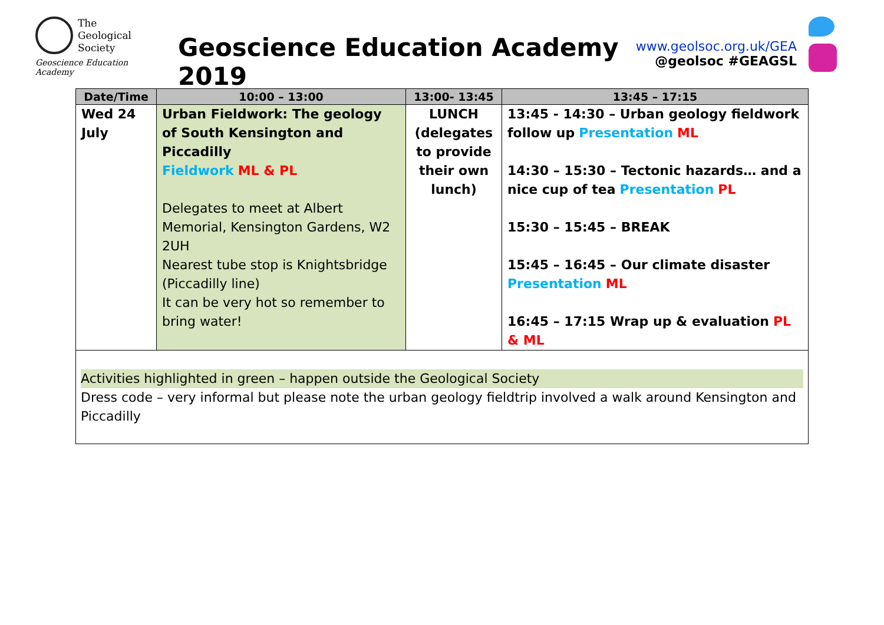The
Geological
Society
Geoscience Education Academy
Geoscience Education Academy 2019
www.geolsoc.org.uk/GEA
@geolsoc #GEAGSL
| Date/Time | 10:00 – 13:00 | 13:00- 13:45 | 13:45 – 17:15 |
| --- | --- | --- | --- |
| Wed 24 July | Urban Fieldwork: The geology of South Kensington and Piccadilly Fieldwork ML & PL Delegates to meet at Albert Memorial, Kensington Gardens, W2 2UH Nearest tube stop is Knightsbridge (Piccadilly line) It can be very hot so remember to bring water! | LUNCH (delegates to provide their own lunch) | 13:45 - 14:30 – Urban geology fieldwork follow up Presentation ML 14:30 – 15:30 – Tectonic hazards… and a nice cup of tea Presentation PL 15:30 – 15:45 – BREAK 15:45 – 16:45 – Our climate disaster Presentation ML 16:45 – 17:15 Wrap up & evaluation PL & ML |
| Activities highlighted in green – happen outside the Geological Society Dress code – very informal but please note the urban geology fieldtrip involved a walk around Kensington and Piccadilly | | | |